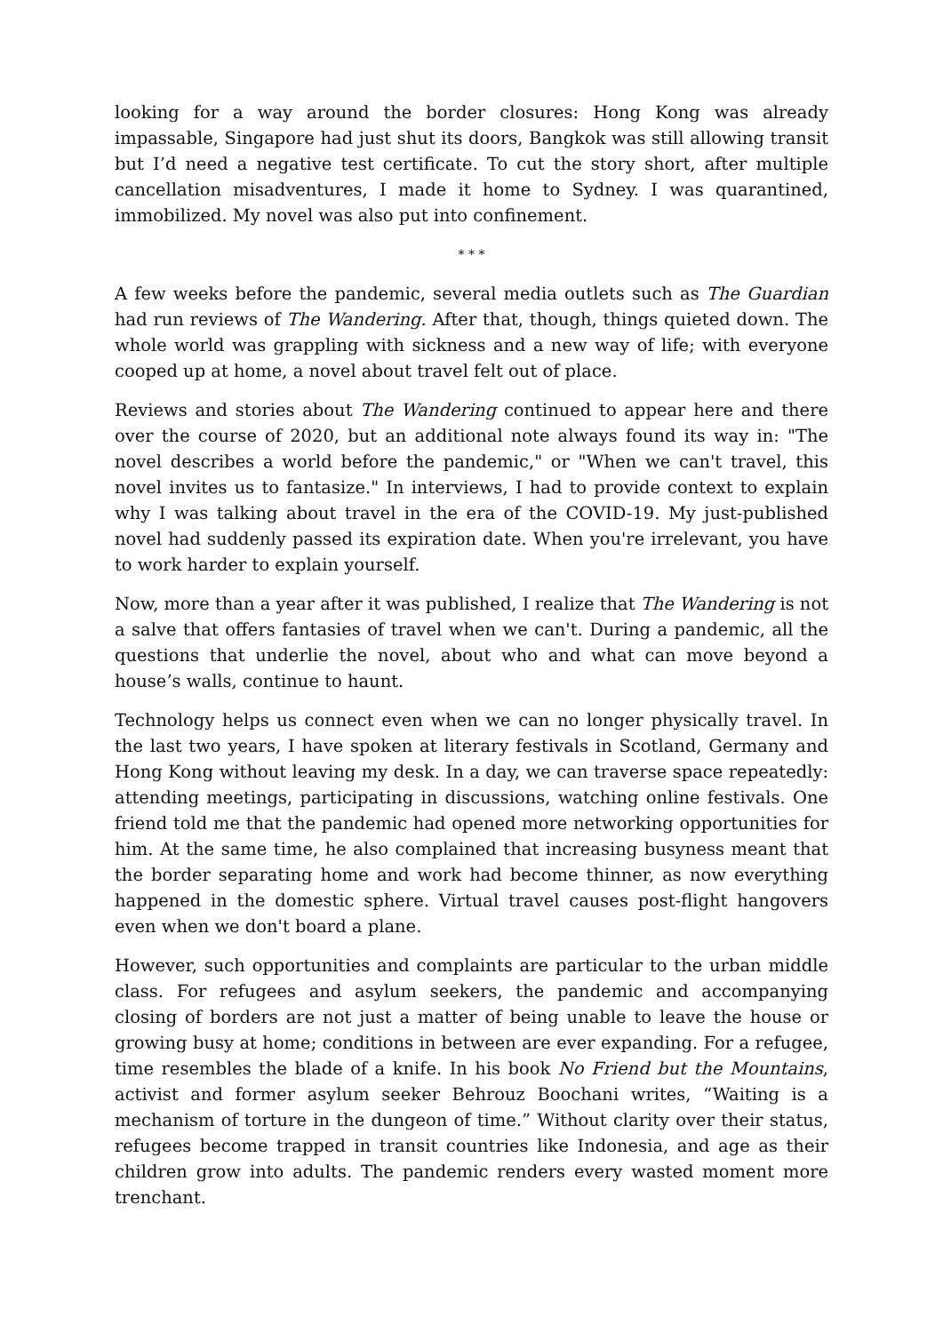looking for a way around the border closures: Hong Kong was already impassable, Singapore had just shut its doors, Bangkok was still allowing transit but I’d need a negative test certificate. To cut the story short, after multiple cancellation misadventures, I made it home to Sydney. I was quarantined, immobilized. My novel was also put into confinement.
* * *
A few weeks before the pandemic, several media outlets such as The Guardian had run reviews of The Wandering. After that, though, things quieted down. The whole world was grappling with sickness and a new way of life; with everyone cooped up at home, a novel about travel felt out of place.
Reviews and stories about The Wandering continued to appear here and there over the course of 2020, but an additional note always found its way in: "The novel describes a world before the pandemic," or "When we can't travel, this novel invites us to fantasize." In interviews, I had to provide context to explain why I was talking about travel in the era of the COVID-19. My just-published novel had suddenly passed its expiration date. When you're irrelevant, you have to work harder to explain yourself.
Now, more than a year after it was published, I realize that The Wandering is not a salve that offers fantasies of travel when we can't. During a pandemic, all the questions that underlie the novel, about who and what can move beyond a house’s walls, continue to haunt.
Technology helps us connect even when we can no longer physically travel. In the last two years, I have spoken at literary festivals in Scotland, Germany and Hong Kong without leaving my desk. In a day, we can traverse space repeatedly: attending meetings, participating in discussions, watching online festivals. One friend told me that the pandemic had opened more networking opportunities for him. At the same time, he also complained that increasing busyness meant that the border separating home and work had become thinner, as now everything happened in the domestic sphere. Virtual travel causes post-flight hangovers even when we don't board a plane.
However, such opportunities and complaints are particular to the urban middle class. For refugees and asylum seekers, the pandemic and accompanying closing of borders are not just a matter of being unable to leave the house or growing busy at home; conditions in between are ever expanding. For a refugee, time resembles the blade of a knife. In his book No Friend but the Mountains, activist and former asylum seeker Behrouz Boochani writes, “Waiting is a mechanism of torture in the dungeon of time.” Without clarity over their status, refugees become trapped in transit countries like Indonesia, and age as their children grow into adults. The pandemic renders every wasted moment more trenchant.